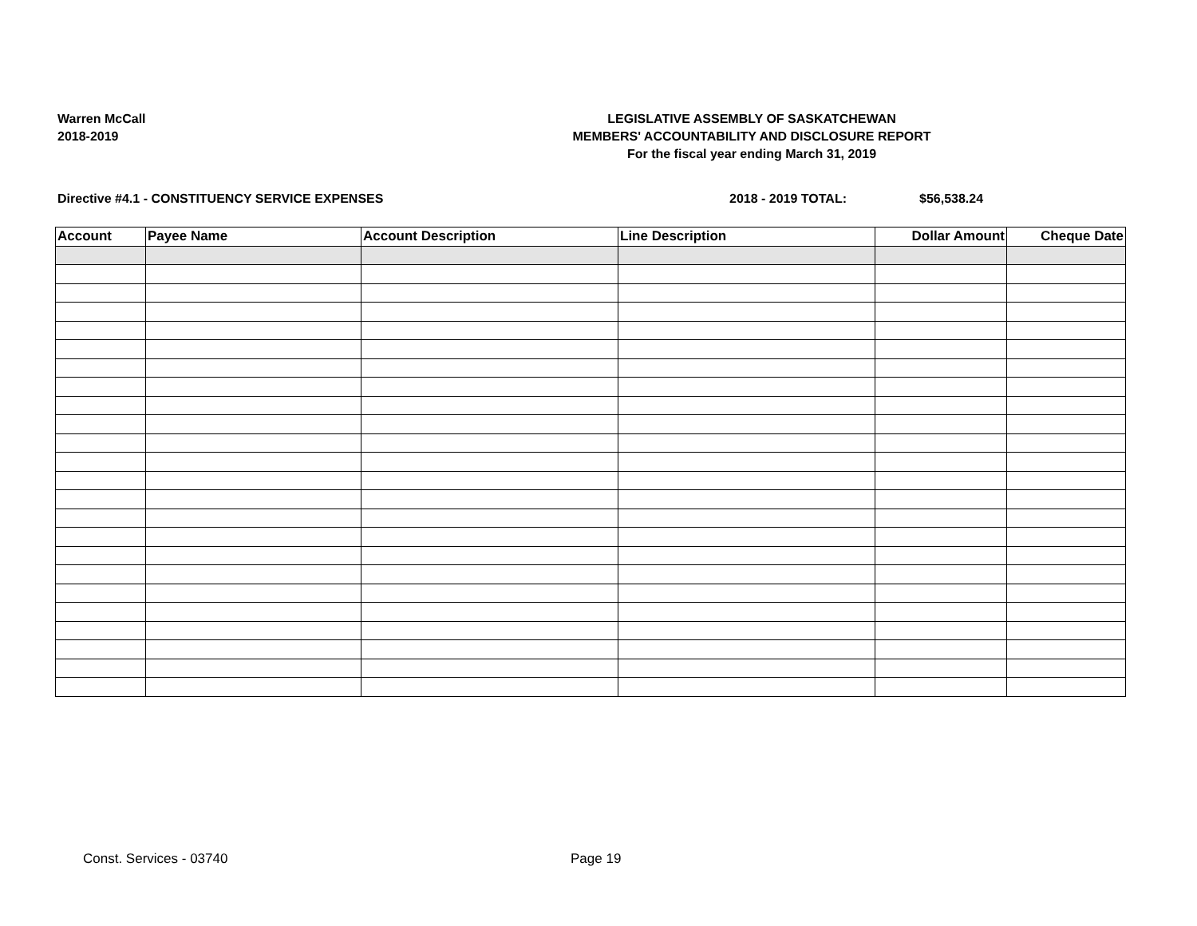Warren McCall
2018-2019
LEGISLATIVE ASSEMBLY OF SASKATCHEWAN
MEMBERS' ACCOUNTABILITY AND DISCLOSURE REPORT
For the fiscal year ending March 31, 2019
Directive #4.1 - CONSTITUENCY SERVICE EXPENSES 2018 - 2019 TOTAL: $56,538.24
| Account | Payee Name | Account Description | Line Description | Dollar Amount | Cheque Date |
| --- | --- | --- | --- | --- | --- |
Const. Services - 03740 Page 19